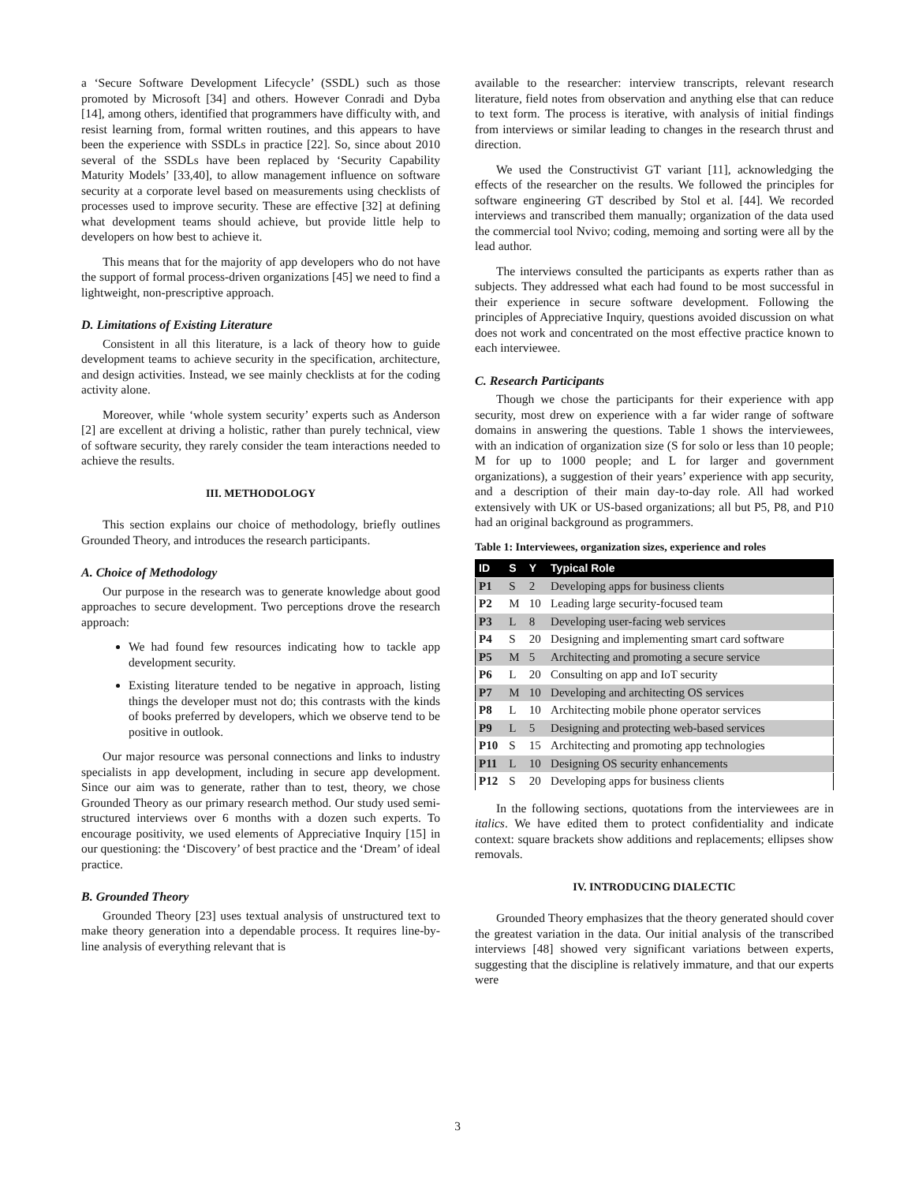a ‘Secure Software Development Lifecycle’ (SSDL) such as those promoted by Microsoft [34] and others. However Conradi and Dyba [14], among others, identified that programmers have difficulty with, and resist learning from, formal written routines, and this appears to have been the experience with SSDLs in practice [22]. So, since about 2010 several of the SSDLs have been replaced by ‘Security Capability Maturity Models’ [33,40], to allow management influence on software security at a corporate level based on measurements using checklists of processes used to improve security. These are effective [32] at defining what development teams should achieve, but provide little help to developers on how best to achieve it.
This means that for the majority of app developers who do not have the support of formal process-driven organizations [45] we need to find a lightweight, non-prescriptive approach.
D. Limitations of Existing Literature
Consistent in all this literature, is a lack of theory how to guide development teams to achieve security in the specification, architecture, and design activities. Instead, we see mainly checklists at for the coding activity alone.
Moreover, while ‘whole system security’ experts such as Anderson [2] are excellent at driving a holistic, rather than purely technical, view of software security, they rarely consider the team interactions needed to achieve the results.
III. METHODOLOGY
This section explains our choice of methodology, briefly outlines Grounded Theory, and introduces the research participants.
A. Choice of Methodology
Our purpose in the research was to generate knowledge about good approaches to secure development. Two perceptions drove the research approach:
We had found few resources indicating how to tackle app development security.
Existing literature tended to be negative in approach, listing things the developer must not do; this contrasts with the kinds of books preferred by developers, which we observe tend to be positive in outlook.
Our major resource was personal connections and links to industry specialists in app development, including in secure app development. Since our aim was to generate, rather than to test, theory, we chose Grounded Theory as our primary research method. Our study used semi-structured interviews over 6 months with a dozen such experts. To encourage positivity, we used elements of Appreciative Inquiry [15] in our questioning: the ‘Discovery’ of best practice and the ‘Dream’ of ideal practice.
B. Grounded Theory
Grounded Theory [23] uses textual analysis of unstructured text to make theory generation into a dependable process. It requires line-by-line analysis of everything relevant that is
available to the researcher: interview transcripts, relevant research literature, field notes from observation and anything else that can reduce to text form. The process is iterative, with analysis of initial findings from interviews or similar leading to changes in the research thrust and direction.
We used the Constructivist GT variant [11], acknowledging the effects of the researcher on the results. We followed the principles for software engineering GT described by Stol et al. [44]. We recorded interviews and transcribed them manually; organization of the data used the commercial tool Nvivo; coding, memoing and sorting were all by the lead author.
The interviews consulted the participants as experts rather than as subjects. They addressed what each had found to be most successful in their experience in secure software development. Following the principles of Appreciative Inquiry, questions avoided discussion on what does not work and concentrated on the most effective practice known to each interviewee.
C. Research Participants
Though we chose the participants for their experience with app security, most drew on experience with a far wider range of software domains in answering the questions. Table 1 shows the interviewees, with an indication of organization size (S for solo or less than 10 people; M for up to 1000 people; and L for larger and government organizations), a suggestion of their years’ experience with app security, and a description of their main day-to-day role. All had worked extensively with UK or US-based organizations; all but P5, P8, and P10 had an original background as programmers.
Table 1: Interviewees, organization sizes, experience and roles
| ID | S | Y | Typical Role |
| --- | --- | --- | --- |
| P1 | S | 2 | Developing apps for business clients |
| P2 | M | 10 | Leading large security-focused team |
| P3 | L | 8 | Developing user-facing web services |
| P4 | S | 20 | Designing and implementing smart card software |
| P5 | M | 5 | Architecting and promoting a secure service |
| P6 | L | 20 | Consulting on app and IoT security |
| P7 | M | 10 | Developing and architecting OS services |
| P8 | L | 10 | Architecting mobile phone operator services |
| P9 | L | 5 | Designing and protecting web-based services |
| P10 | S | 15 | Architecting and promoting app technologies |
| P11 | L | 10 | Designing OS security enhancements |
| P12 | S | 20 | Developing apps for business clients |
In the following sections, quotations from the interviewees are in italics. We have edited them to protect confidentiality and indicate context: square brackets show additions and replacements; ellipses show removals.
IV. INTRODUCING DIALECTIC
Grounded Theory emphasizes that the theory generated should cover the greatest variation in the data. Our initial analysis of the transcribed interviews [48] showed very significant variations between experts, suggesting that the discipline is relatively immature, and that our experts were
3